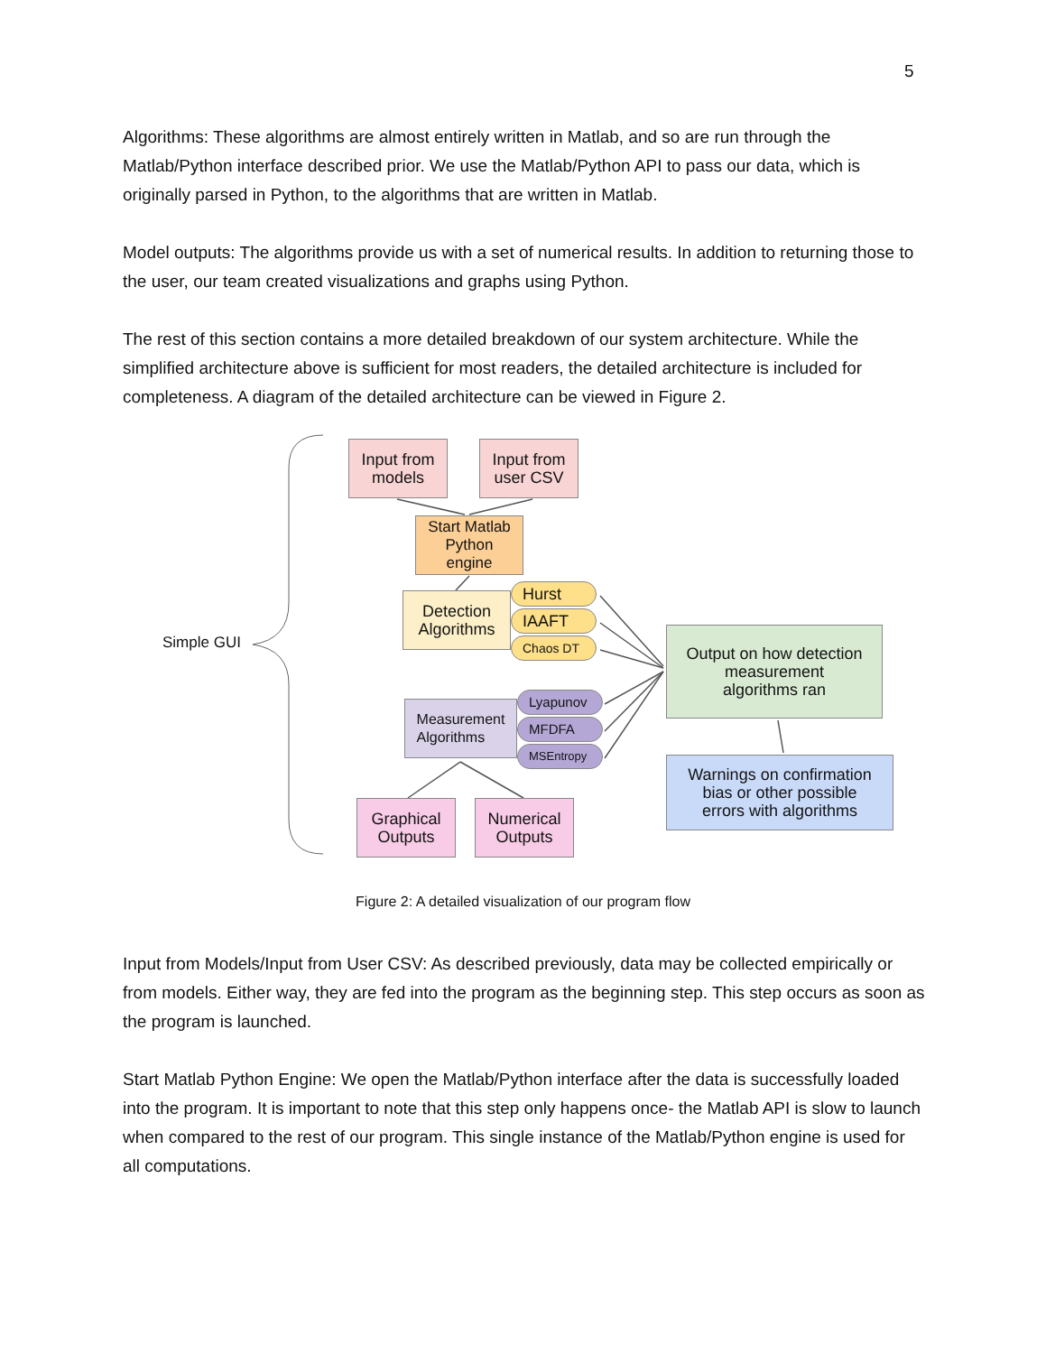5
Algorithms: These algorithms are almost entirely written in Matlab, and so are run through the Matlab/Python interface described prior. We use the Matlab/Python API to pass our data, which is originally parsed in Python, to the algorithms that are written in Matlab.
Model outputs: The algorithms provide us with a set of numerical results. In addition to returning those to the user, our team created visualizations and graphs using Python.
The rest of this section contains a more detailed breakdown of our system architecture. While the simplified architecture above is sufficient for most readers, the detailed architecture is included for completeness. A diagram of the detailed architecture can be viewed in Figure 2.
Input from
models
Input from
user CSV
Start Matlab
Python
engine
Detection
Algorithms
Hurst
IAAFT
Chaos DT
Measurement
Algorithms
Lyapunov
MFDFA
MSEntropy
Graphical
Outputs
Numerical
Outputs
Output on how detection
measurement
algorithms ran
Warnings on confirmation
bias or other possible
errors with algorithms
Simple GUI
Figure 2: A detailed visualization of our program flow
Input from Models/Input from User CSV: As described previously, data may be collected empirically or from models. Either way, they are fed into the program as the beginning step. This step occurs as soon as the program is launched.
Start Matlab Python Engine: We open the Matlab/Python interface after the data is successfully loaded into the program. It is important to note that this step only happens once- the Matlab API is slow to launch when compared to the rest of our program. This single instance of the Matlab/Python engine is used for all computations.